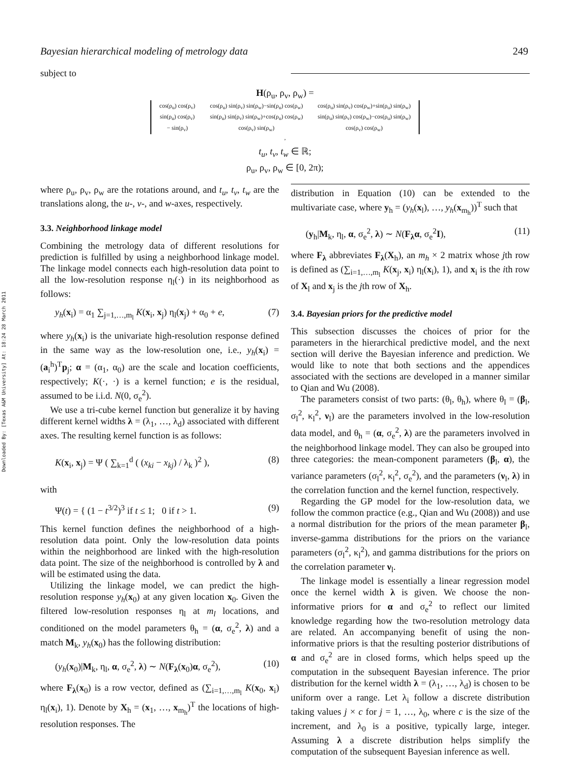Downloaded By: [Texas A&M University] At: 18:24 28 March 2011
Bayesian hierarchical modeling of metrology data 249
subject to
H(ρ<sub>u</sub>, ρ<sub>v</sub>, ρ<sub>w</sub>) =
| cos(ρ<sub>u</sub>) cos(ρ<sub>v</sub>) | cos(ρ<sub>u</sub>) sin(ρ<sub>v</sub>) sin(ρ<sub>w</sub>)−sin(ρ<sub>u</sub>) cos(ρ<sub>w</sub>) | cos(ρ<sub>u</sub>) sin(ρ<sub>v</sub>) cos(ρ<sub>w</sub>)+sin(ρ<sub>u</sub>) sin(ρ<sub>w</sub>) |
| sin(ρ<sub>u</sub>) cos(ρ<sub>v</sub>) | sin(ρ<sub>u</sub>) sin(ρ<sub>v</sub>) sin(ρ<sub>w</sub>)+cos(ρ<sub>u</sub>) cos(ρ<sub>w</sub>) | sin(ρ<sub>u</sub>) sin(ρ<sub>v</sub>) cos(ρ<sub>w</sub>)−cos(ρ<sub>u</sub>) sin(ρ<sub>w</sub>) |
| − sin(ρ<sub>v</sub>) | cos(ρ<sub>v</sub>) sin(ρ<sub>w</sub>) | cos(ρ<sub>v</sub>) cos(ρ<sub>w</sub>) |
,
t<sub>u</sub>, t<sub>v</sub>, t<sub>w</sub> ∈ ℝ;
ρ<sub>u</sub>, ρ<sub>v</sub>, ρ<sub>w</sub> ∈ [0, 2π);
where ρ<sub>u</sub>, ρ<sub>v</sub>, ρ<sub>w</sub> are the rotations around, and t<sub>u</sub>, t<sub>v</sub>, t<sub>w</sub> are the translations along, the u-, v-, and w-axes, respectively.
3.3. Neighborhood linkage model
Combining the metrology data of different resolutions for prediction is fulfilled by using a neighborhood linkage model. The linkage model connects each high-resolution data point to all the low-resolution response η<sub>l</sub>(·) in its neighborhood as follows:
y<sub>h</sub>(x<sub>i</sub>) = α<sub>1</sub> ∑<sub>j=1,…,m<sub>l</sub></sub> K(x<sub>i</sub>, x<sub>j</sub>) η<sub>l</sub>(x<sub>j</sub>) + α<sub>0</sub> + e, (7)
where y<sub>h</sub>(x<sub>i</sub>) is the univariate high-resolution response defined in the same way as the low-resolution one, i.e., y<sub>h</sub>(x<sub>i</sub>) = (a<sub>i</sub><sup>h</sup>)<sup>T</sup>p<sub>j</sub>; α = (α<sub>1</sub>, α<sub>0</sub>) are the scale and location coefficients, respectively; K(·, ·) is a kernel function; e is the residual, assumed to be i.i.d. N(0, σ<sub>e</sub><sup>2</sup>).
We use a tri-cube kernel function but generalize it by having different kernel widths λ = (λ<sub>1</sub>, …, λ<sub>d</sub>) associated with different axes. The resulting kernel function is as follows:
K(x<sub>i</sub>, x<sub>j</sub>) = Ψ ( ∑<sub>k=1</sub><sup>d</sup> ( (x<sub>ki</sub> − x<sub>kj</sub>) / λ<sub>k</sub> )<sup>2</sup> ), (8)
with
Ψ(t) = { (1 − t<sup>3/2</sup>)<sup>3</sup> if t ≤ 1; 0 if t > 1. (9)
This kernel function defines the neighborhood of a high-resolution data point. Only the low-resolution data points within the neighborhood are linked with the high-resolution data point. The size of the neighborhood is controlled by λ and will be estimated using the data.
Utilizing the linkage model, we can predict the high-resolution response y<sub>h</sub>(x<sub>0</sub>) at any given location x<sub>0</sub>. Given the filtered low-resolution responses η<sub>l</sub> at m<sub>l</sub> locations, and conditioned on the model parameters θ<sub>h</sub> = (α, σ<sub>e</sub><sup>2</sup>, λ) and a match M<sub>k</sub>, y<sub>h</sub>(x<sub>0</sub>) has the following distribution:
(y<sub>h</sub>(x<sub>0</sub>)|M<sub>k</sub>, η<sub>l</sub>, α, σ<sub>e</sub><sup>2</sup>, λ) ∼ N(F<sub>λ</sub>(x<sub>0</sub>)α, σ<sub>e</sub><sup>2</sup>), (10)
where F<sub>λ</sub>(x<sub>0</sub>) is a row vector, defined as (∑<sub>i=1,…,m<sub>l</sub></sub> K(x<sub>0</sub>, x<sub>i</sub>) η<sub>l</sub>(x<sub>i</sub>), 1). Denote by X<sub>h</sub> = (x<sub>1</sub>, …, x<sub>m<sub>h</sub></sub>)<sup>T</sup> the locations of high-resolution responses. The
distribution in Equation (10) can be extended to the multivariate case, where y<sub>h</sub> = (y<sub>h</sub>(x<sub>l</sub>), …, y<sub>h</sub>(x<sub>m<sub>h</sub></sub>))<sup>T</sup> such that
(y<sub>h</sub>|M<sub>k</sub>, η<sub>l</sub>, α, σ<sub>e</sub><sup>2</sup>, λ) ∼ N(F<sub>λ</sub>α, σ<sub>e</sub><sup>2</sup>I), (11)
where F<sub>λ</sub> abbreviates F<sub>λ</sub>(X<sub>h</sub>), an m<sub>h</sub> × 2 matrix whose jth row is defined as (∑<sub>i=1,…,m<sub>l</sub></sub> K(x<sub>j</sub>, x<sub>i</sub>) η<sub>l</sub>(x<sub>i</sub>), 1), and x<sub>i</sub> is the ith row of X<sub>l</sub> and x<sub>j</sub> is the jth row of X<sub>h</sub>.
3.4. Bayesian priors for the predictive model
This subsection discusses the choices of prior for the parameters in the hierarchical predictive model, and the next section will derive the Bayesian inference and prediction. We would like to note that both sections and the appendices associated with the sections are developed in a manner similar to Qian and Wu (2008).
The parameters consist of two parts: (θ<sub>l</sub>, θ<sub>h</sub>), where θ<sub>l</sub> = (β<sub>l</sub>, σ<sub>l</sub><sup>2</sup>, κ<sub>l</sub><sup>2</sup>, ν<sub>l</sub>) are the parameters involved in the low-resolution data model, and θ<sub>h</sub> = (α, σ<sub>e</sub><sup>2</sup>, λ) are the parameters involved in the neighborhood linkage model. They can also be grouped into three categories: the mean-component parameters (β<sub>l</sub>, α), the variance parameters (σ<sub>l</sub><sup>2</sup>, κ<sub>l</sub><sup>2</sup>, σ<sub>e</sub><sup>2</sup>), and the parameters (ν<sub>l</sub>, λ) in the correlation function and the kernel function, respectively.
Regarding the GP model for the low-resolution data, we follow the common practice (e.g., Qian and Wu (2008)) and use a normal distribution for the priors of the mean parameter β<sub>l</sub>, inverse-gamma distributions for the priors on the variance parameters (σ<sub>l</sub><sup>2</sup>, κ<sub>l</sub><sup>2</sup>), and gamma distributions for the priors on the correlation parameter ν<sub>l</sub>.
The linkage model is essentially a linear regression model once the kernel width λ is given. We choose the non-informative priors for α and σ<sub>e</sub><sup>2</sup> to reflect our limited knowledge regarding how the two-resolution metrology data are related. An accompanying benefit of using the non-informative priors is that the resulting posterior distributions of α and σ<sub>e</sub><sup>2</sup> are in closed forms, which helps speed up the computation in the subsequent Bayesian inference. The prior distribution for the kernel width λ = (λ<sub>1</sub>, …, λ<sub>d</sub>) is chosen to be uniform over a range. Let λ<sub>i</sub> follow a discrete distribution taking values j × c for j = 1, …, λ<sub>0</sub>, where c is the size of the increment, and λ<sub>0</sub> is a positive, typically large, integer. Assuming λ a discrete distribution helps simplify the computation of the subsequent Bayesian inference as well.